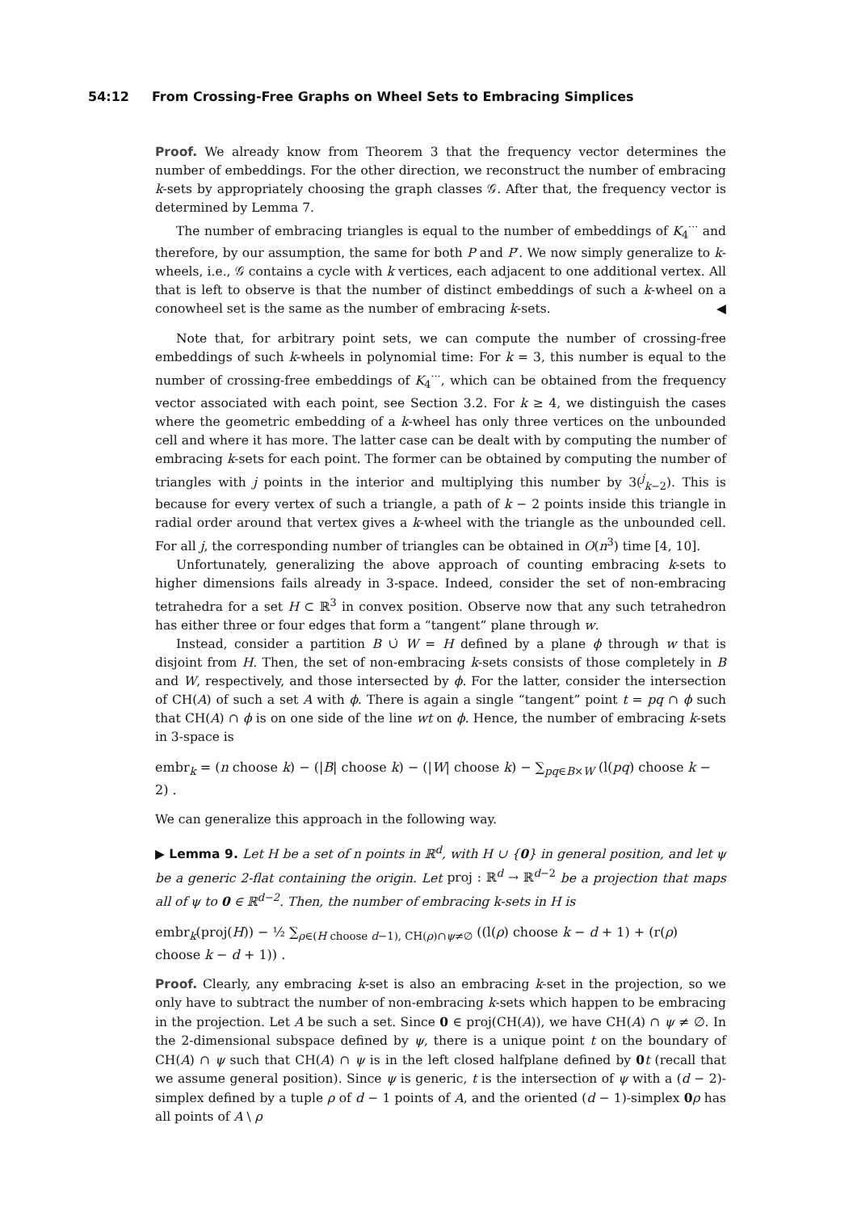54:12 From Crossing-Free Graphs on Wheel Sets to Embracing Simplices
Proof. We already know from Theorem 3 that the frequency vector determines the number of embeddings. For the other direction, we reconstruct the number of embracing k-sets by appropriately choosing the graph classes 𝒢. After that, the frequency vector is determined by Lemma 7.
The number of embracing triangles is equal to the number of embeddings of K<sub>4</sub><sup>···</sup> and therefore, by our assumption, the same for both P and P′. We now simply generalize to k-wheels, i.e., 𝒢 contains a cycle with k vertices, each adjacent to one additional vertex. All that is left to observe is that the number of distinct embeddings of such a k-wheel on a conowheel set is the same as the number of embracing k-sets. ◀
Note that, for arbitrary point sets, we can compute the number of crossing-free embeddings of such k-wheels in polynomial time: For k = 3, this number is equal to the number of crossing-free embeddings of K<sub>4</sub><sup>···</sup>, which can be obtained from the frequency vector associated with each point, see Section 3.2. For k ≥ 4, we distinguish the cases where the geometric embedding of a k-wheel has only three vertices on the unbounded cell and where it has more. The latter case can be dealt with by computing the number of embracing k-sets for each point. The former can be obtained by computing the number of triangles with j points in the interior and multiplying this number by 3(<sup>j</sup><sub>k−2</sub>). This is because for every vertex of such a triangle, a path of k − 2 points inside this triangle in radial order around that vertex gives a k-wheel with the triangle as the unbounded cell. For all j, the corresponding number of triangles can be obtained in O(n<sup>3</sup>) time [4, 10].
Unfortunately, generalizing the above approach of counting embracing k-sets to higher dimensions fails already in 3-space. Indeed, consider the set of non-embracing tetrahedra for a set H ⊂ ℝ<sup>3</sup> in convex position. Observe now that any such tetrahedron has either three or four edges that form a “tangent” plane through w.
Instead, consider a partition B ∪̇ W = H defined by a plane ϕ through w that is disjoint from H. Then, the set of non-embracing k-sets consists of those completely in B and W, respectively, and those intersected by ϕ. For the latter, consider the intersection of CH(A) of such a set A with ϕ. There is again a single “tangent” point t = pq ∩ ϕ such that CH(A) ∩ ϕ is on one side of the line wt on ϕ. Hence, the number of embracing k-sets in 3-space is
embr<sub>k</sub> = (n choose k) − (|B| choose k) − (|W| choose k) − ∑<sub>pq∈B×W</sub> (l(pq) choose k − 2) .
We can generalize this approach in the following way.
▶ Lemma 9. Let H be a set of n points in ℝ<sup>d</sup>, with H ∪ {0} in general position, and let ψ be a generic 2-flat containing the origin. Let proj : ℝ<sup>d</sup> → ℝ<sup>d−2</sup> be a projection that maps all of ψ to 0 ∈ ℝ<sup>d−2</sup>. Then, the number of embracing k-sets in H is
embr<sub>k</sub>(proj(H)) − ½ ∑<sub>ρ∈(H choose d−1), CH(ρ)∩ψ≠∅</sub> ((l(ρ) choose k − d + 1) + (r(ρ) choose k − d + 1)) .
Proof. Clearly, any embracing k-set is also an embracing k-set in the projection, so we only have to subtract the number of non-embracing k-sets which happen to be embracing in the projection. Let A be such a set. Since 0 ∈ proj(CH(A)), we have CH(A) ∩ ψ ≠ ∅. In the 2-dimensional subspace defined by ψ, there is a unique point t on the boundary of CH(A) ∩ ψ such that CH(A) ∩ ψ is in the left closed halfplane defined by 0 t (recall that we assume general position). Since ψ is generic, t is the intersection of ψ with a (d − 2)-simplex defined by a tuple ρ of d − 1 points of A, and the oriented (d − 1)-simplex 0 ρ has all points of A \ ρ